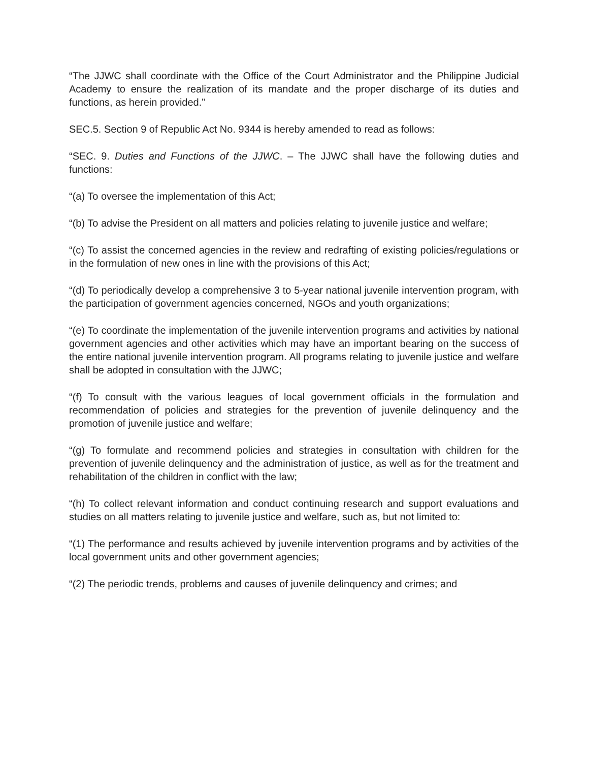“The JJWC shall coordinate with the Office of the Court Administrator and the Philippine Judicial Academy to ensure the realization of its mandate and the proper discharge of its duties and functions, as herein provided.”
SEC.5. Section 9 of Republic Act No. 9344 is hereby amended to read as follows:
“SEC. 9. Duties and Functions of the JJWC. – The JJWC shall have the following duties and functions:
“(a) To oversee the implementation of this Act;
“(b) To advise the President on all matters and policies relating to juvenile justice and welfare;
“(c) To assist the concerned agencies in the review and redrafting of existing policies/regulations or in the formulation of new ones in line with the provisions of this Act;
“(d) To periodically develop a comprehensive 3 to 5-year national juvenile intervention program, with the participation of government agencies concerned, NGOs and youth organizations;
“(e) To coordinate the implementation of the juvenile intervention programs and activities by national government agencies and other activities which may have an important bearing on the success of the entire national juvenile intervention program. All programs relating to juvenile justice and welfare shall be adopted in consultation with the JJWC;
“(f) To consult with the various leagues of local government officials in the formulation and recommendation of policies and strategies for the prevention of juvenile delinquency and the promotion of juvenile justice and welfare;
“(g) To formulate and recommend policies and strategies in consultation with children for the prevention of juvenile delinquency and the administration of justice, as well as for the treatment and rehabilitation of the children in conflict with the law;
“(h) To collect relevant information and conduct continuing research and support evaluations and studies on all matters relating to juvenile justice and welfare, such as, but not limited to:
“(1) The performance and results achieved by juvenile intervention programs and by activities of the local government units and other government agencies;
“(2) The periodic trends, problems and causes of juvenile delinquency and crimes; and